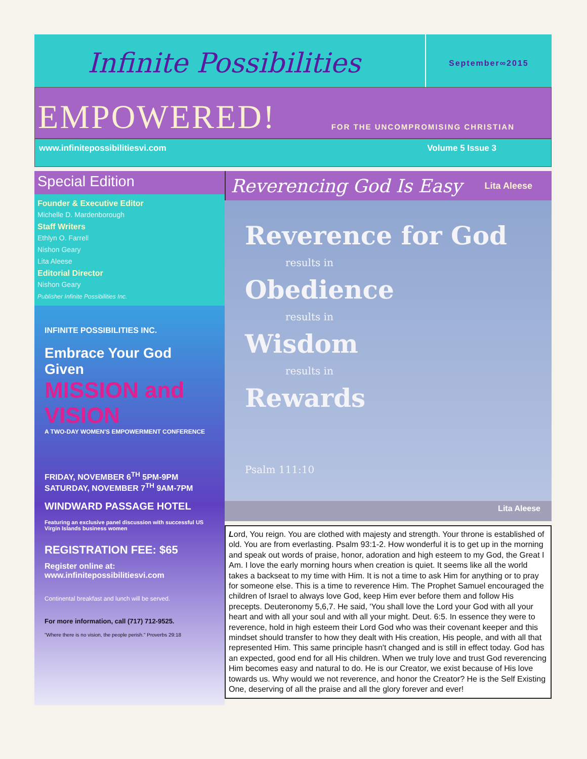Infinite Possibilities
September∞2015
EMPOWERED!
FOR THE UNCOMPROMISING CHRISTIAN
www.infinitepossibilitiesvi.com Volume 5 Issue 3
Special Edition
Founder & Executive Editor
Michelle D. Mardenborough
Staff Writers
Ethlyn O. Farrell
Nishon Geary
Lita Aleese
Editorial Director
Nishon Geary
Publisher Infinite Possibilities Inc.
INFINITE POSSIBILITIES INC.
Embrace Your God Given
MISSION and VISION
A TWO-DAY WOMEN'S EMPOWERMENT CONFERENCE
FRIDAY, NOVEMBER 6<sup>TH</sup> 5PM-9PM
SATURDAY, NOVEMBER 7<sup>TH</sup> 9AM-7PM
WINDWARD PASSAGE HOTEL
Featuring an exclusive panel discussion with successful US Virgin Islands business women
REGISTRATION FEE: $65
Register online at: www.infinitepossibilitiesvi.com
Continental breakfast and lunch will be served.
For more information, call (717) 712-9525.
"Where there is no vision, the people perish." Proverbs 29:18
Reverencing God Is Easy Lita Aleese
Reverence for God
results in
Obedience
results in
Wisdom
results in
Rewards
Psalm 111:10
Lita Aleese
Lord, You reign. You are clothed with majesty and strength. Your throne is established of old. You are from everlasting. Psalm 93:1-2. How wonderful it is to get up in the morning and speak out words of praise, honor, adoration and high esteem to my God, the Great I Am. I love the early morning hours when creation is quiet. It seems like all the world takes a backseat to my time with Him. It is not a time to ask Him for anything or to pray for someone else. This is a time to reverence Him. The Prophet Samuel encouraged the children of Israel to always love God, keep Him ever before them and follow His precepts. Deuteronomy 5,6,7. He said, 'You shall love the Lord your God with all your heart and with all your soul and with all your might. Deut. 6:5. In essence they were to reverence, hold in high esteem their Lord God who was their covenant keeper and this mindset should transfer to how they dealt with His creation, His people, and with all that represented Him. This same principle hasn't changed and is still in effect today. God has an expected, good end for all His children. When we truly love and trust God reverencing Him becomes easy and natural to do. He is our Creator, we exist because of His love towards us. Why would we not reverence, and honor the Creator? He is the Self Existing One, deserving of all the praise and all the glory forever and ever!